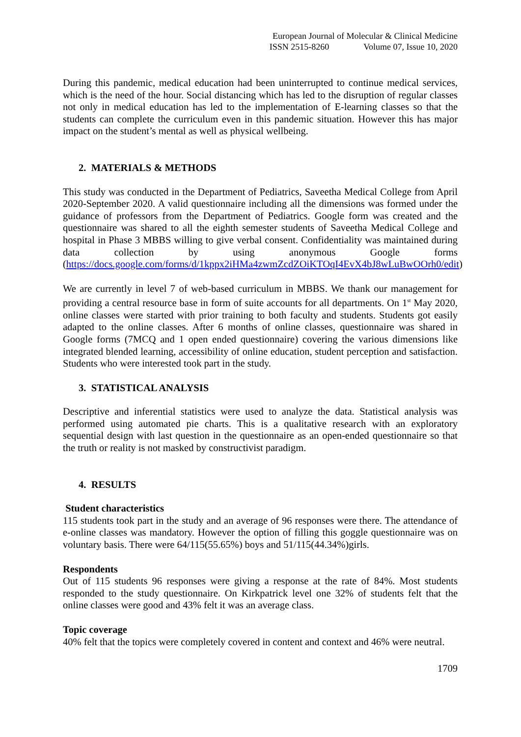European Journal of Molecular & Clinical Medicine
ISSN 2515-8260 Volume 07, Issue 10, 2020
During this pandemic, medical education had been uninterrupted to continue medical services, which is the need of the hour. Social distancing which has led to the disruption of regular classes not only in medical education has led to the implementation of E-learning classes so that the students can complete the curriculum even in this pandemic situation. However this has major impact on the student’s mental as well as physical wellbeing.
2. MATERIALS & METHODS
This study was conducted in the Department of Pediatrics, Saveetha Medical College from April 2020-September 2020. A valid questionnaire including all the dimensions was formed under the guidance of professors from the Department of Pediatrics. Google form was created and the questionnaire was shared to all the eighth semester students of Saveetha Medical College and hospital in Phase 3 MBBS willing to give verbal consent. Confidentiality was maintained during data collection by using anonymous Google forms (https://docs.google.com/forms/d/1kppx2iHMa4zwmZcdZOiKTOqI4EvX4bJ8wLuBwOOrh0/edit)
We are currently in level 7 of web-based curriculum in MBBS. We thank our management for providing a central resource base in form of suite accounts for all departments. On 1<sup>st</sup> May 2020, online classes were started with prior training to both faculty and students. Students got easily adapted to the online classes. After 6 months of online classes, questionnaire was shared in Google forms (7MCQ and 1 open ended questionnaire) covering the various dimensions like integrated blended learning, accessibility of online education, student perception and satisfaction. Students who were interested took part in the study.
3. STATISTICAL ANALYSIS
Descriptive and inferential statistics were used to analyze the data. Statistical analysis was performed using automated pie charts. This is a qualitative research with an exploratory sequential design with last question in the questionnaire as an open-ended questionnaire so that the truth or reality is not masked by constructivist paradigm.
4. RESULTS
Student characteristics
115 students took part in the study and an average of 96 responses were there. The attendance of e-online classes was mandatory. However the option of filling this goggle questionnaire was on voluntary basis. There were 64/115(55.65%) boys and 51/115(44.34%)girls.
Respondents
Out of 115 students 96 responses were giving a response at the rate of 84%. Most students responded to the study questionnaire. On Kirkpatrick level one 32% of students felt that the online classes were good and 43% felt it was an average class.
Topic coverage
40% felt that the topics were completely covered in content and context and 46% were neutral.
1709